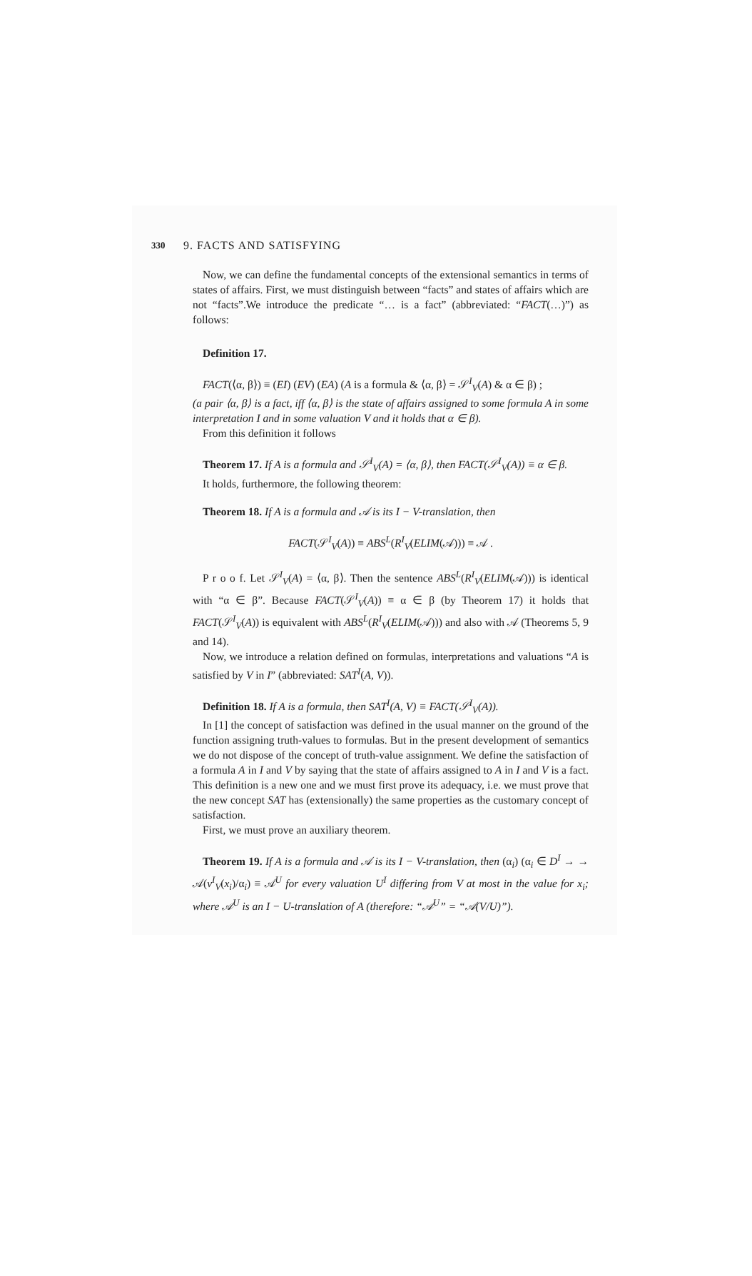330 9. FACTS AND SATISFYING
Now, we can define the fundamental concepts of the extensional semantics in terms of states of affairs. First, we must distinguish between “facts” and states of affairs which are not “facts”.We introduce the predicate “… is a fact” (abbreviated: “FACT(…)”) as follows:
Definition 17.
FACT(⟨α, β⟩) ≡ (EI) (EV) (EA) (A is a formula & ⟨α, β⟩ = 𝒮<sup>I</sup><sub>V</sub>(A) & α ∈ β) ;
(a pair ⟨α, β⟩ is a fact, iff ⟨α, β⟩ is the state of affairs assigned to some formula A in some interpretation I and in some valuation V and it holds that α ∈ β).
From this definition it follows
Theorem 17. If A is a formula and 𝒮<sup>I</sup><sub>V</sub>(A) = ⟨α, β⟩, then FACT(𝒮<sup>I</sup><sub>V</sub>(A)) ≡ α ∈ β.
It holds, furthermore, the following theorem:
Theorem 18. If A is a formula and 𝒜 is its I − V-translation, then
FACT(𝒮<sup>I</sup><sub>V</sub>(A)) ≡ ABS<sup>L</sup>(R<sup>I</sup><sub>V</sub>(ELIM(𝒜))) ≡ 𝒜 .
P r o o f. Let 𝒮<sup>I</sup><sub>V</sub>(A) = ⟨α, β⟩. Then the sentence ABS<sup>L</sup>(R<sup>I</sup><sub>V</sub>(ELIM(𝒜))) is identical with “α ∈ β”. Because FACT(𝒮<sup>I</sup><sub>V</sub>(A)) ≡ α ∈ β (by Theorem 17) it holds that FACT(𝒮<sup>I</sup><sub>V</sub>(A)) is equivalent with ABS<sup>L</sup>(R<sup>I</sup><sub>V</sub>(ELIM(𝒜))) and also with 𝒜 (Theorems 5, 9 and 14).
Now, we introduce a relation defined on formulas, interpretations and valuations “A is satisfied by V in I” (abbreviated: SAT<sup>I</sup>(A, V)).
Definition 18. If A is a formula, then SAT<sup>I</sup>(A, V) ≡ FACT(𝒮<sup>I</sup><sub>V</sub>(A)).
In [1] the concept of satisfaction was defined in the usual manner on the ground of the function assigning truth-values to formulas. But in the present development of semantics we do not dispose of the concept of truth-value assignment. We define the satisfaction of a formula A in I and V by saying that the state of affairs assigned to A in I and V is a fact. This definition is a new one and we must first prove its adequacy, i.e. we must prove that the new concept SAT has (extensionally) the same properties as the customary concept of satisfaction.
First, we must prove an auxiliary theorem.
Theorem 19. If A is a formula and 𝒜 is its I − V-translation, then (α<sub>i</sub>) (α<sub>i</sub> ∈ D<sup>I</sup> → → 𝒜(v<sup>I</sup><sub>V</sub>(x<sub>i</sub>)/α<sub>i</sub>) ≡ 𝒜<sup>U</sup> for every valuation U<sup>I</sup> differing from V at most in the value for x<sub>i</sub>; where 𝒜<sup>U</sup> is an I − U-translation of A (therefore: “𝒜<sup>U</sup>” = “𝒜(V/U)”).